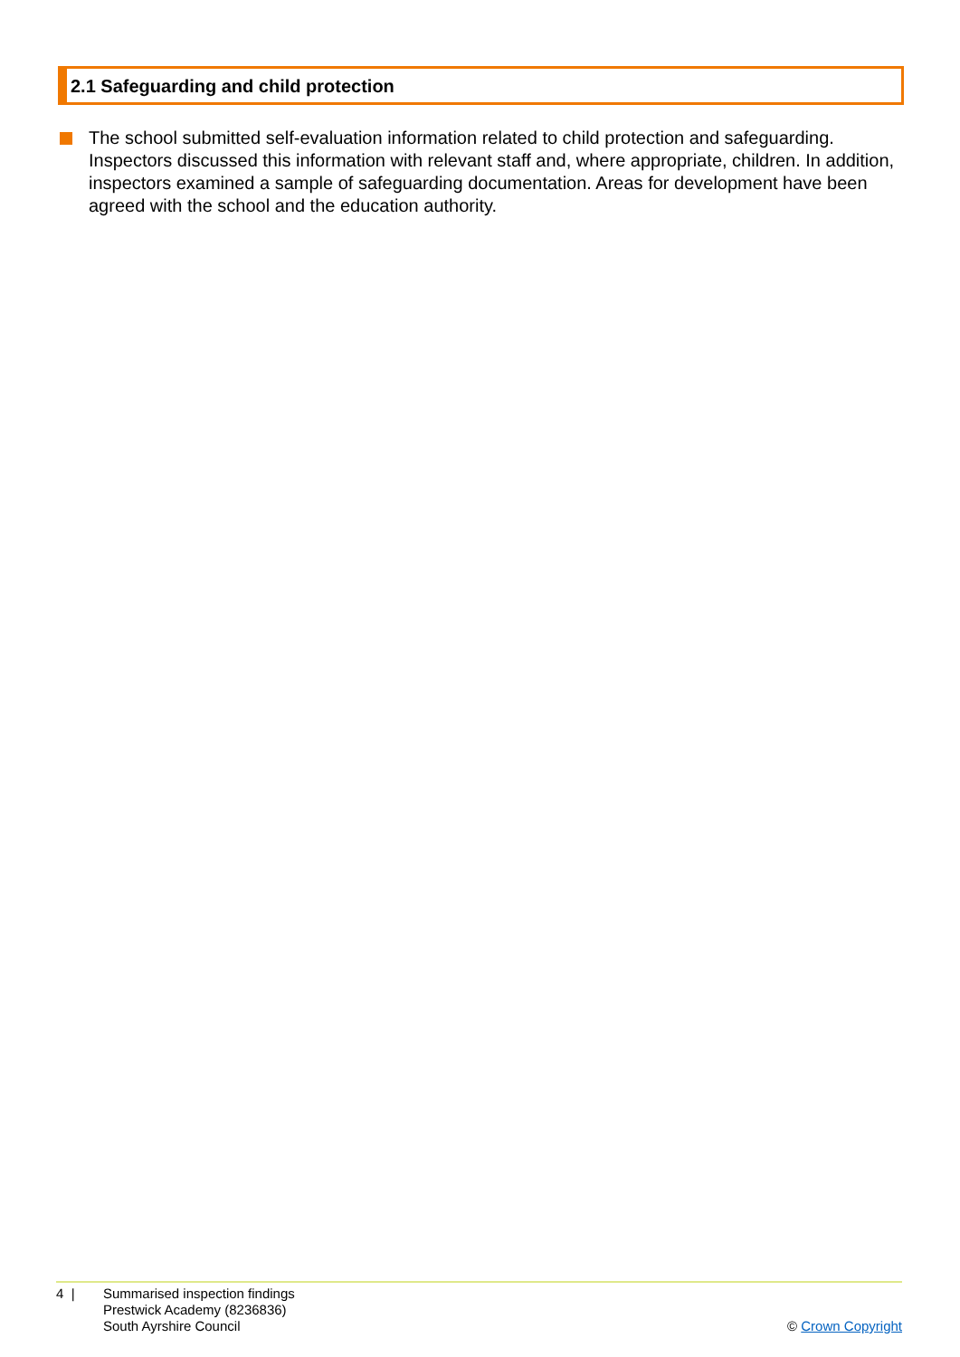2.1 Safeguarding and child protection
The school submitted self-evaluation information related to child protection and safeguarding. Inspectors discussed this information with relevant staff and, where appropriate, children. In addition, inspectors examined a sample of safeguarding documentation. Areas for development have been agreed with the school and the education authority.
4 | Summarised inspection findings
Prestwick Academy (8236836)
South Ayrshire Council
© Crown Copyright